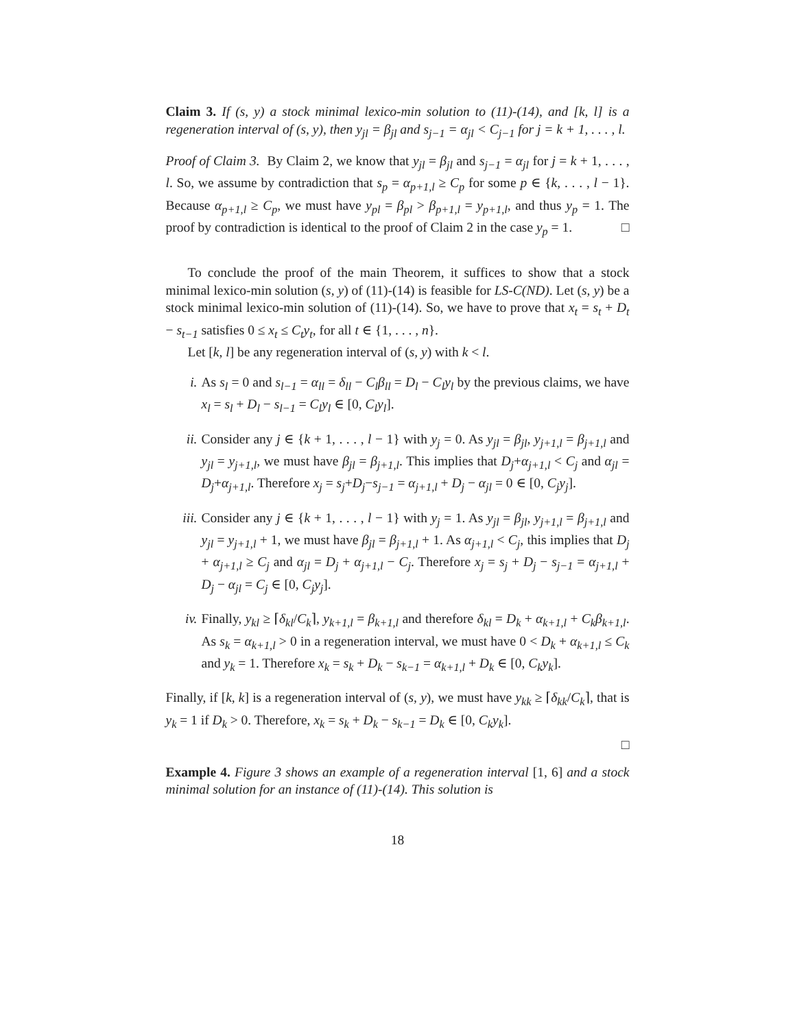Claim 3. If (s, y) a stock minimal lexico-min solution to (11)-(14), and [k, l] is a regeneration interval of (s, y), then y<sub>jl</sub> = β<sub>jl</sub> and s<sub>j−1</sub> = α<sub>jl</sub> < C<sub>j−1</sub> for j = k + 1, . . . , l.
Proof of Claim 3. By Claim 2, we know that y<sub>jl</sub> = β<sub>jl</sub> and s<sub>j−1</sub> = α<sub>jl</sub> for j = k + 1, . . . , l. So, we assume by contradiction that s<sub>p</sub> = α<sub>p+1,l</sub> ≥ C<sub>p</sub> for some p ∈ {k, . . . , l − 1}. Because α<sub>p+1,l</sub> ≥ C<sub>p</sub>, we must have y<sub>pl</sub> = β<sub>pl</sub> > β<sub>p+1,l</sub> = y<sub>p+1,l</sub>, and thus y<sub>p</sub> = 1. The proof by contradiction is identical to the proof of Claim 2 in the case y<sub>p</sub> = 1. □
To conclude the proof of the main Theorem, it suffices to show that a stock minimal lexico-min solution (s, y) of (11)-(14) is feasible for LS-C(ND). Let (s, y) be a stock minimal lexico-min solution of (11)-(14). So, we have to prove that x<sub>t</sub> = s<sub>t</sub> + D<sub>t</sub> − s<sub>t−1</sub> satisfies 0 ≤ x<sub>t</sub> ≤ C<sub>t</sub>y<sub>t</sub>, for all t ∈ {1, . . . , n}.
Let [k, l] be any regeneration interval of (s, y) with k < l.
i. As s<sub>l</sub> = 0 and s<sub>l−1</sub> = α<sub>ll</sub> = δ<sub>ll</sub> − C<sub>l</sub>β<sub>ll</sub> = D<sub>l</sub> − C<sub>l</sub>y<sub>l</sub> by the previous claims, we have x<sub>l</sub> = s<sub>l</sub> + D<sub>l</sub> − s<sub>l−1</sub> = C<sub>l</sub>y<sub>l</sub> ∈ [0, C<sub>l</sub>y<sub>l</sub>].
ii. Consider any j ∈ {k + 1, . . . , l − 1} with y<sub>j</sub> = 0. As y<sub>jl</sub> = β<sub>jl</sub>, y<sub>j+1,l</sub> = β<sub>j+1,l</sub> and y<sub>jl</sub> = y<sub>j+1,l</sub>, we must have β<sub>jl</sub> = β<sub>j+1,l</sub>. This implies that D<sub>j</sub>+α<sub>j+1,l</sub> < C<sub>j</sub> and α<sub>jl</sub> = D<sub>j</sub>+α<sub>j+1,l</sub>. Therefore x<sub>j</sub> = s<sub>j</sub>+D<sub>j</sub>−s<sub>j−1</sub> = α<sub>j+1,l</sub> + D<sub>j</sub> − α<sub>jl</sub> = 0 ∈ [0, C<sub>j</sub>y<sub>j</sub>].
iii. Consider any j ∈ {k + 1, . . . , l − 1} with y<sub>j</sub> = 1. As y<sub>jl</sub> = β<sub>jl</sub>, y<sub>j+1,l</sub> = β<sub>j+1,l</sub> and y<sub>jl</sub> = y<sub>j+1,l</sub> + 1, we must have β<sub>jl</sub> = β<sub>j+1,l</sub> + 1. As α<sub>j+1,l</sub> < C<sub>j</sub>, this implies that D<sub>j</sub> + α<sub>j+1,l</sub> ≥ C<sub>j</sub> and α<sub>jl</sub> = D<sub>j</sub> + α<sub>j+1,l</sub> − C<sub>j</sub>. Therefore x<sub>j</sub> = s<sub>j</sub> + D<sub>j</sub> − s<sub>j−1</sub> = α<sub>j+1,l</sub> + D<sub>j</sub> − α<sub>jl</sub> = C<sub>j</sub> ∈ [0, C<sub>j</sub>y<sub>j</sub>].
iv. Finally, y<sub>kl</sub> ≥ ⌈δ<sub>kl</sub>/C<sub>k</sub>⌉, y<sub>k+1,l</sub> = β<sub>k+1,l</sub> and therefore δ<sub>kl</sub> = D<sub>k</sub> + α<sub>k+1,l</sub> + C<sub>k</sub>β<sub>k+1,l</sub>. As s<sub>k</sub> = α<sub>k+1,l</sub> > 0 in a regeneration interval, we must have 0 < D<sub>k</sub> + α<sub>k+1,l</sub> ≤ C<sub>k</sub> and y<sub>k</sub> = 1. Therefore x<sub>k</sub> = s<sub>k</sub> + D<sub>k</sub> − s<sub>k−1</sub> = α<sub>k+1,l</sub> + D<sub>k</sub> ∈ [0, C<sub>k</sub>y<sub>k</sub>].
Finally, if [k, k] is a regeneration interval of (s, y), we must have y<sub>kk</sub> ≥ ⌈δ<sub>kk</sub>/C<sub>k</sub>⌉, that is y<sub>k</sub> = 1 if D<sub>k</sub> > 0. Therefore, x<sub>k</sub> = s<sub>k</sub> + D<sub>k</sub> − s<sub>k−1</sub> = D<sub>k</sub> ∈ [0, C<sub>k</sub>y<sub>k</sub>].
□
Example 4. Figure 3 shows an example of a regeneration interval [1, 6] and a stock minimal solution for an instance of (11)-(14). This solution is
18